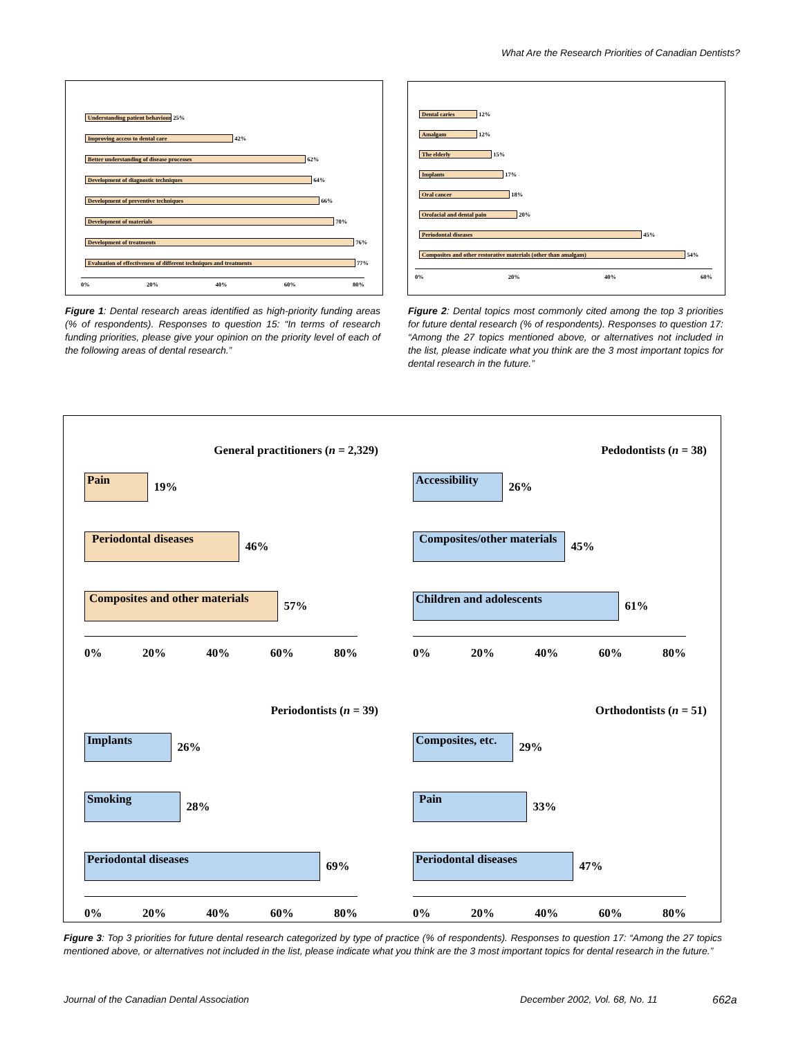What Are the Research Priorities of Canadian Dentists?
Understanding patient behaviour
25%
Improving access to dental care
42%
Better understanding of disease processes
62%
Development of diagnostic techniques
64%
Development of preventive techniques
66%
Development of materials
70%
Development of treatments
76%
Evaluation of effectiveness of different techniques and treatments
77%
0% 20% 40% 60% 80%
Figure 1: Dental research areas identified as high-priority funding areas (% of respondents). Responses to question 15: “In terms of research funding priorities, please give your opinion on the priority level of each of the following areas of dental research.”
Dental caries
12%
Amalgam
12%
The elderly
15%
Implants
17%
Oral cancer
18%
Orofacial and dental pain
20%
Periodontal diseases
45%
Composites and other restorative materials (other than amalgam)
54%
0% 20% 40% 60%
Figure 2: Dental topics most commonly cited among the top 3 priorities for future dental research (% of respondents). Responses to question 17: “Among the 27 topics mentioned above, or alternatives not included in the list, please indicate what you think are the 3 most important topics for dental research in the future.”
General practitioners (n = 2,329)
Pain
19%
Periodontal diseases
46%
Composites and other materials
57%
0% 20% 40% 60% 80%
Pedodontists (n = 38)
Accessibility
26%
Composites/other materials
45%
Children and adolescents
61%
0% 20% 40% 60% 80%
Periodontists (n = 39)
Implants
26%
Smoking
28%
Periodontal diseases
69%
0% 20% 40% 60% 80%
Orthodontists (n = 51)
Composites, etc.
29%
Pain
33%
Periodontal diseases
47%
0% 20% 40% 60% 80%
Figure 3: Top 3 priorities for future dental research categorized by type of practice (% of respondents). Responses to question 17: “Among the 27 topics mentioned above, or alternatives not included in the list, please indicate what you think are the 3 most important topics for dental research in the future.”
Journal of the Canadian Dental Association
December 2002, Vol. 68, No. 11 662a